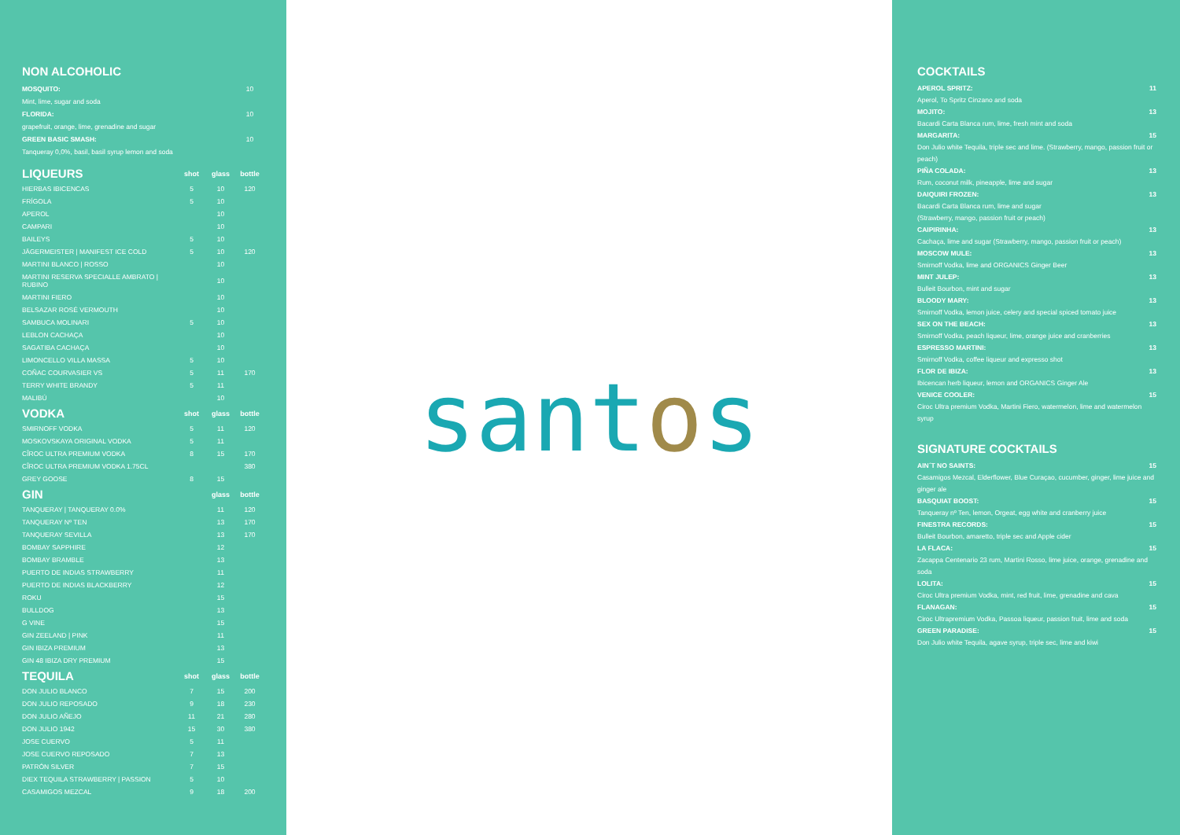NON ALCOHOLIC
| MOSQUITO: | 10 |
| Mint, lime, sugar and soda | |
| FLORIDA: | 10 |
| grapefruit, orange, lime, grenadine and sugar | |
| GREEN BASIC SMASH: | 10 |
| Tanqueray 0,0%, basil, basil syrup lemon and soda | |
| LIQUEURS | shot | glass | bottle |
| --- | --- | --- | --- |
| HIERBAS IBICENCAS | 5 | 10 | 120 |
| FRÍGOLA | 5 | 10 | |
| APEROL | | 10 | |
| CAMPARI | | 10 | |
| BAILEYS | 5 | 10 | |
| JÄGERMEISTER / MANIFEST ICE COLD | 5 | 10 | 120 |
| MARTINI BLANCO / ROSSO | | 10 | |
| MARTINI RESERVA SPECIALLE AMBRATO / RUBINO | | 10 | |
| MARTINI FIERO | | 10 | |
| BELSAZAR ROSÉ VERMOUTH | | 10 | |
| SAMBUCA MOLINARI | 5 | 10 | |
| LEBLON CACHAÇA | | 10 | |
| SAGATIBA CACHAÇA | | 10 | |
| LIMONCELLO VILLA MASSA | 5 | 10 | |
| COÑAC COURVASIER VS | 5 | 11 | 170 |
| TERRY WHITE BRANDY | 5 | 11 | |
| MALIBÚ | | 10 | |
| VODKA | shot | glass | bottle |
| SMIRNOFF VODKA | 5 | 11 | 120 |
| MOSKOVSKAYA ORIGINAL VODKA | 5 | 11 | |
| CÎROC ULTRA PREMIUM VODKA | 8 | 15 | 170 |
| CÎROC ULTRA PREMIUM VODKA 1.75CL | | | 380 |
| GREY GOOSE | 8 | 15 | |
| GIN | | glass | bottle |
| TANQUERAY / TANQUERAY 0.0% | | 11 | 120 |
| TANQUERAY Nº TEN | | 13 | 170 |
| TANQUERAY SEVILLA | | 13 | 170 |
| BOMBAY SAPPHIRE | | 12 | |
| BOMBAY BRAMBLE | | 13 | |
| PUERTO DE INDIAS STRAWBERRY | | 11 | |
| PUERTO DE INDIAS BLACKBERRY | | 12 | |
| ROKU | | 15 | |
| BULLDOG | | 13 | |
| G VINE | | 15 | |
| GIN ZEELAND / PINK | | 11 | |
| GIN IBIZA PREMIUM | | 13 | |
| GIN 48 IBIZA DRY PREMIUM | | 15 | |
| TEQUILA | shot | glass | bottle |
| DON JULIO BLANCO | 7 | 15 | 200 |
| DON JULIO REPOSADO | 9 | 18 | 230 |
| DON JULIO AÑEJO | 11 | 21 | 280 |
| DON JULIO 1942 | 15 | 30 | 380 |
| JOSE CUERVO | 5 | 11 | |
| JOSE CUERVO REPOSADO | 7 | 13 | |
| PATRÓN SILVER | 7 | 15 | |
| DIEX TEQUILA STRAWBERRY / PASSION | 5 | 10 | |
| CASAMIGOS MEZCAL | 9 | 18 | 200 |
santos
COCKTAILS
APEROL SPRITZ: 11
Aperol, To Spritz Cinzano and soda
MOJITO: 13
Bacardi Carta Blanca rum, lime, fresh mint and soda
MARGARITA: 15
Don Julio white Tequila, triple sec and lime. (Strawberry, mango, passion fruit or peach)
PIÑA COLADA: 13
Rum, coconut milk, pineapple, lime and sugar
DAIQUIRI FROZEN: 13
Bacardi Carta Blanca rum, lime and sugar
(Strawberry, mango, passion fruit or peach)
CAIPIRINHA: 13
Cachaça, lime and sugar (Strawberry, mango, passion fruit or peach)
MOSCOW MULE: 13
Smirnoff Vodka, lime and ORGANICS Ginger Beer
MINT JULEP: 13
Bulleit Bourbon, mint and sugar
BLOODY MARY: 13
Smirnoff Vodka, lemon juice, celery and special spiced tomato juice
SEX ON THE BEACH: 13
Smirnoff Vodka, peach liqueur, lime, orange juice and cranberries
ESPRESSO MARTINI: 13
Smirnoff Vodka, coffee liqueur and expresso shot
FLOR DE IBIZA: 13
Ibicencan herb liqueur, lemon and ORGANICS Ginger Ale
VENICE COOLER: 15
Ciroc Ultra premium Vodka, Martini Fiero, watermelon, lime and watermelon syrup
SIGNATURE COCKTAILS
AIN´T NO SAINTS: 15
Casamigos Mezcal, Elderflower, Blue Curaçao, cucumber, ginger, lime juice and ginger ale
BASQUIAT BOOST: 15
Tanqueray nº Ten, lemon, Orgeat, egg white and cranberry juice
FINESTRA RECORDS: 15
Bulleit Bourbon, amaretto, triple sec and Apple cider
LA FLACA: 15
Zacappa Centenario 23 rum, Martini Rosso, lime juice, orange, grenadine and soda
LOLITA: 15
Ciroc Ultra premium Vodka, mint, red fruit, lime, grenadine and cava
FLANAGAN: 15
Ciroc Ultrapremium Vodka, Passoa liqueur, passion fruit, lime and soda
GREEN PARADISE: 15
Don Julio white Tequila, agave syrup, triple sec, lime and kiwi